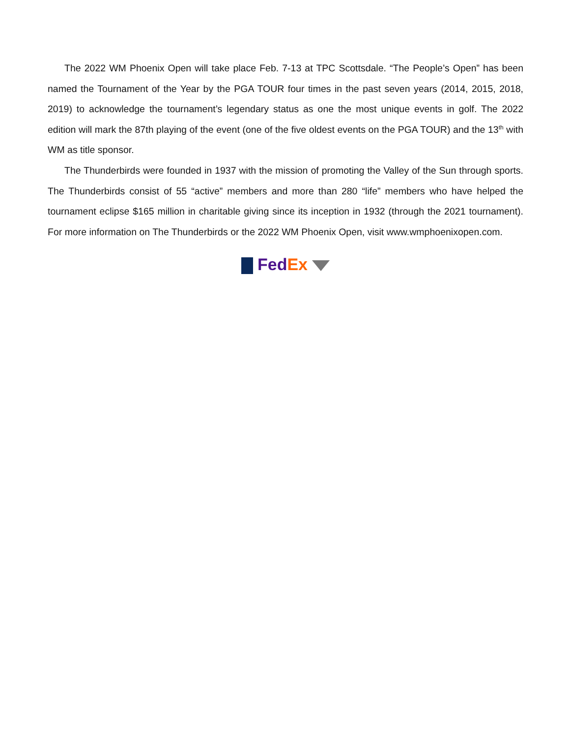The 2022 WM Phoenix Open will take place Feb. 7-13 at TPC Scottsdale. “The People’s Open” has been named the Tournament of the Year by the PGA TOUR four times in the past seven years (2014, 2015, 2018, 2019) to acknowledge the tournament’s legendary status as one the most unique events in golf. The 2022 edition will mark the 87th playing of the event (one of the five oldest events on the PGA TOUR) and the 13<sup>th</sup> with WM as title sponsor.
The Thunderbirds were founded in 1937 with the mission of promoting the Valley of the Sun through sports. The Thunderbirds consist of 55 “active” members and more than 280 “life” members who have helped the tournament eclipse $165 million in charitable giving since its inception in 1932 (through the 2021 tournament). For more information on The Thunderbirds or the 2022 WM Phoenix Open, visit www.wmphoenixopen.com.
Fed Ex